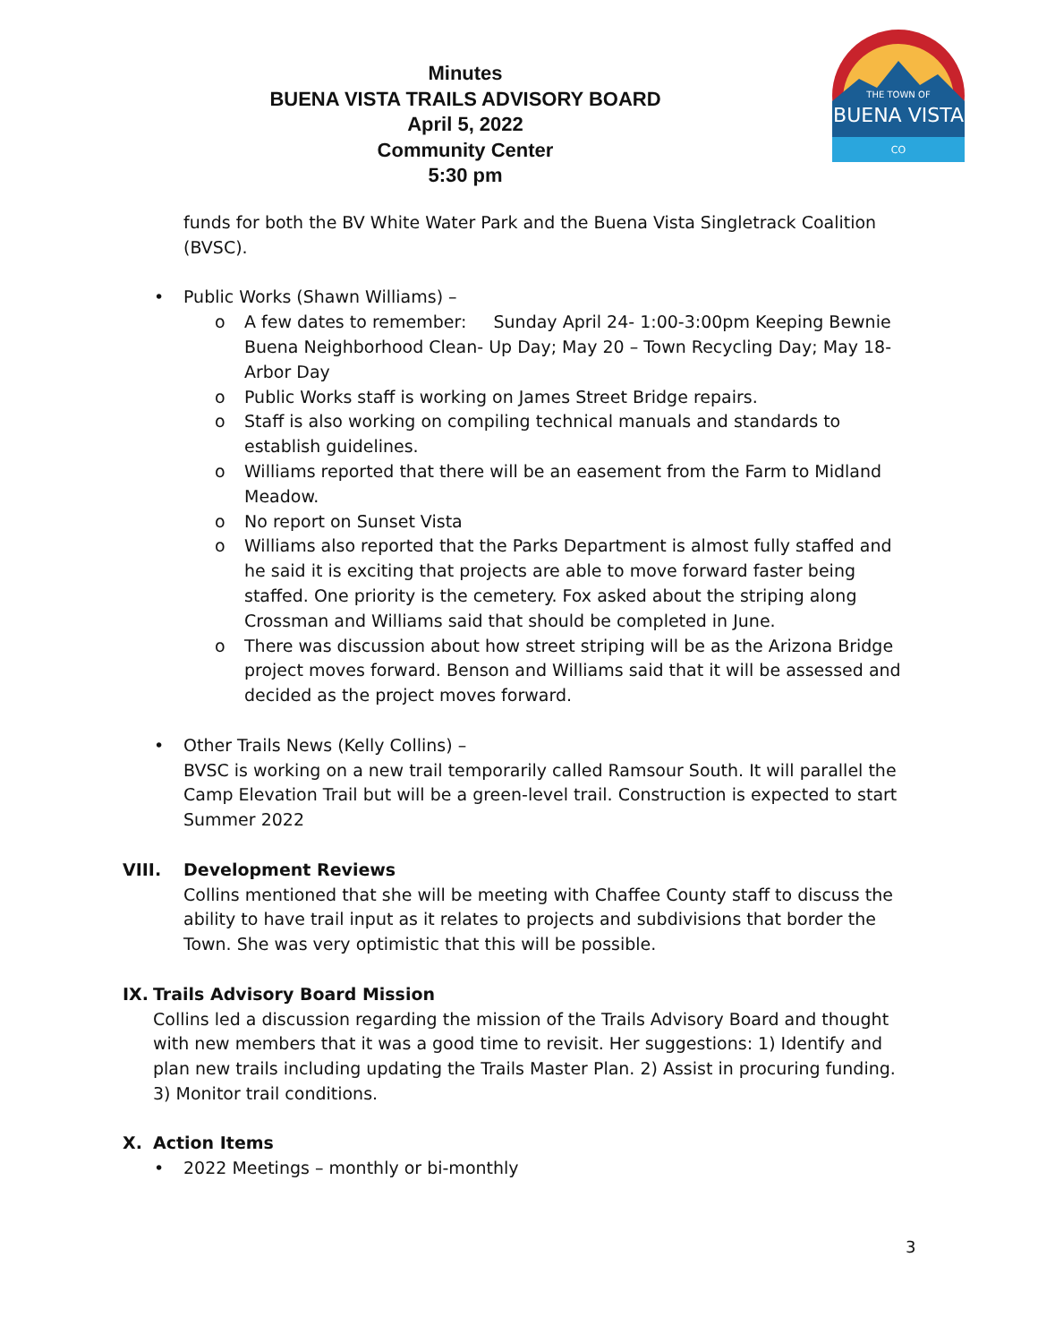Minutes
BUENA VISTA TRAILS ADVISORY BOARD
April 5, 2022
Community Center
5:30 pm
THE TOWN OF
BUENA VISTA
CO
funds for both the BV White Water Park and the Buena Vista Singletrack Coalition (BVSC).
• Public Works (Shawn Williams) –
o A few dates to remember: Sunday April 24- 1:00-3:00pm Keeping Bewnie Buena Neighborhood Clean- Up Day; May 20 – Town Recycling Day; May 18- Arbor Day
o Public Works staff is working on James Street Bridge repairs.
o Staff is also working on compiling technical manuals and standards to establish guidelines.
o Williams reported that there will be an easement from the Farm to Midland Meadow.
o No report on Sunset Vista
o Williams also reported that the Parks Department is almost fully staffed and he said it is exciting that projects are able to move forward faster being staffed. One priority is the cemetery. Fox asked about the striping along Crossman and Williams said that should be completed in June.
o There was discussion about how street striping will be as the Arizona Bridge project moves forward. Benson and Williams said that it will be assessed and decided as the project moves forward.
• Other Trails News (Kelly Collins) –
BVSC is working on a new trail temporarily called Ramsour South. It will parallel the Camp Elevation Trail but will be a green-level trail. Construction is expected to start Summer 2022
VIII. Development Reviews
Collins mentioned that she will be meeting with Chaffee County staff to discuss the ability to have trail input as it relates to projects and subdivisions that border the Town. She was very optimistic that this will be possible.
IX. Trails Advisory Board Mission
Collins led a discussion regarding the mission of the Trails Advisory Board and thought with new members that it was a good time to revisit. Her suggestions: 1) Identify and plan new trails including updating the Trails Master Plan. 2) Assist in procuring funding. 3) Monitor trail conditions.
X. Action Items
• 2022 Meetings – monthly or bi-monthly
3